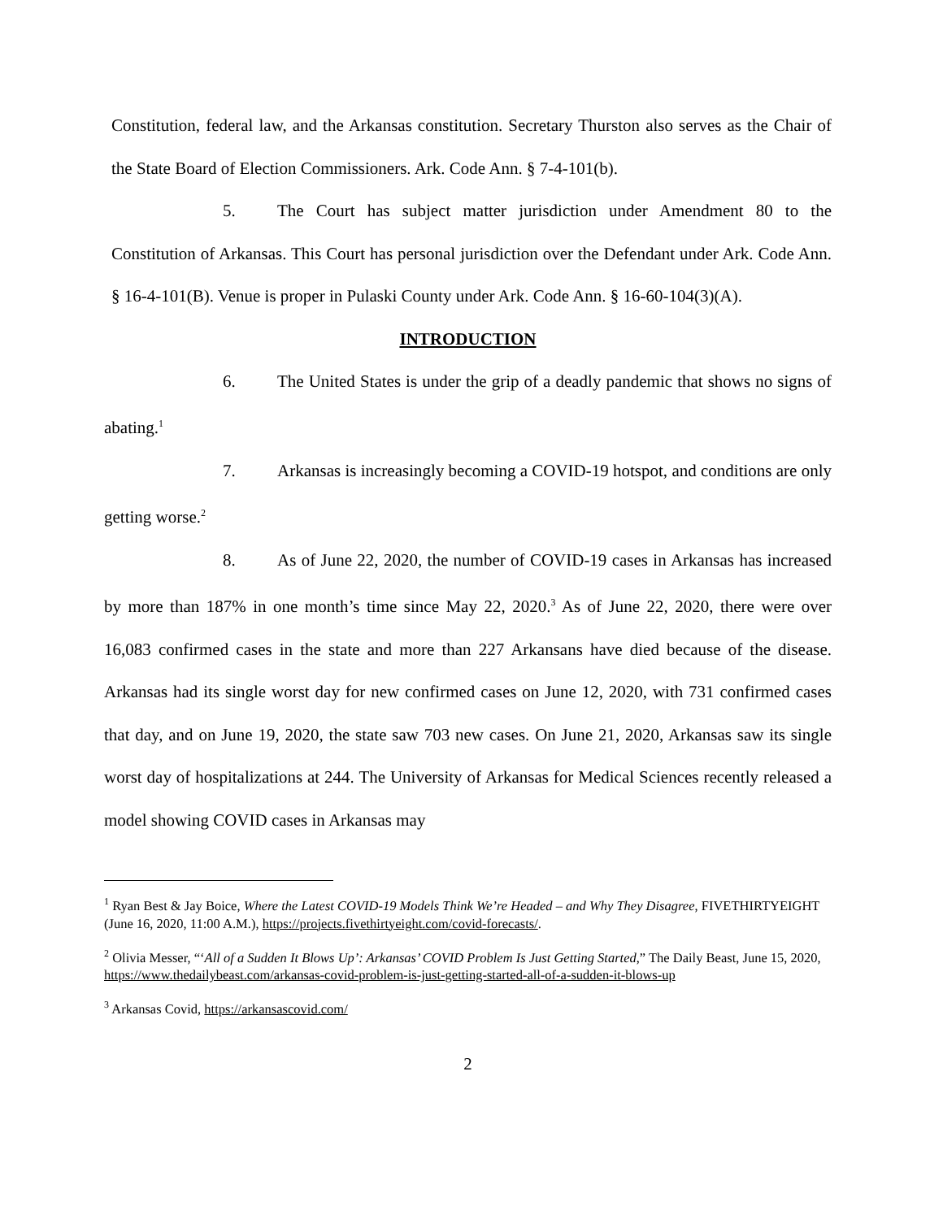Constitution, federal law, and the Arkansas constitution. Secretary Thurston also serves as the Chair of the State Board of Election Commissioners. Ark. Code Ann. § 7-4-101(b).
5. The Court has subject matter jurisdiction under Amendment 80 to the Constitution of Arkansas. This Court has personal jurisdiction over the Defendant under Ark. Code Ann. § 16-4-101(B). Venue is proper in Pulaski County under Ark. Code Ann. § 16-60-104(3)(A).
INTRODUCTION
6. The United States is under the grip of a deadly pandemic that shows no signs of abating.<sup>1</sup>
7. Arkansas is increasingly becoming a COVID-19 hotspot, and conditions are only getting worse.<sup>2</sup>
8. As of June 22, 2020, the number of COVID-19 cases in Arkansas has increased by more than 187% in one month’s time since May 22, 2020.<sup>3</sup> As of June 22, 2020, there were over 16,083 confirmed cases in the state and more than 227 Arkansans have died because of the disease. Arkansas had its single worst day for new confirmed cases on June 12, 2020, with 731 confirmed cases that day, and on June 19, 2020, the state saw 703 new cases. On June 21, 2020, Arkansas saw its single worst day of hospitalizations at 244. The University of Arkansas for Medical Sciences recently released a model showing COVID cases in Arkansas may
<sup>1</sup> Ryan Best & Jay Boice, Where the Latest COVID-19 Models Think We’re Headed – and Why They Disagree, FIVETHIRTYEIGHT (June 16, 2020, 11:00 A.M.), https://projects.fivethirtyeight.com/covid-forecasts/.
<sup>2</sup> Olivia Messer, “‘All of a Sudden It Blows Up’: Arkansas’ COVID Problem Is Just Getting Started,” The Daily Beast, June 15, 2020, https://www.thedailybeast.com/arkansas-covid-problem-is-just-getting-started-all-of-a-sudden-it-blows-up
<sup>3</sup> Arkansas Covid, https://arkansascovid.com/
2